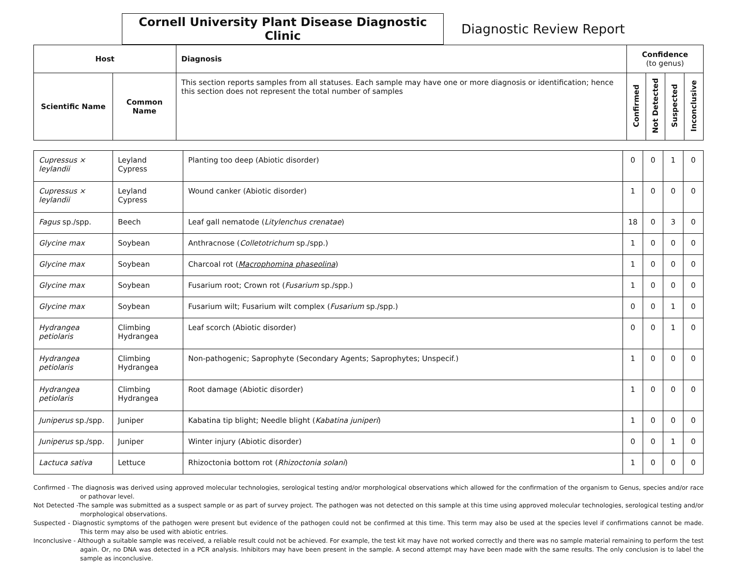Cornell University Plant Disease Diagnostic Clinic
Diagnostic Review Report
| Host | | Diagnosis | Confidence (to genus) | | | |
| --- | --- | --- | --- | --- | --- | --- |
| Scientific Name | Common Name | This section reports samples from all statuses. Each sample may have one or more diagnosis or identification; hence this section does not represent the total number of samples | Confirmed | Not Detected | Suspected | Inconclusive |
| Cupressus × leylandii | Leyland Cypress | Planting too deep (Abiotic disorder) | 0 | 0 | 1 | 0 |
| Cupressus × leylandii | Leyland Cypress | Wound canker (Abiotic disorder) | 1 | 0 | 0 | 0 |
| Fagus sp./spp. | Beech | Leaf gall nematode ( Litylenchus crenatae ) | 18 | 0 | 3 | 0 |
| Glycine max | Soybean | Anthracnose ( Colletotrichum sp./spp.) | 1 | 0 | 0 | 0 |
| Glycine max | Soybean | Charcoal rot ( Macrophomina phaseolina ) | 1 | 0 | 0 | 0 |
| Glycine max | Soybean | Fusarium root; Crown rot ( Fusarium sp./spp.) | 1 | 0 | 0 | 0 |
| Glycine max | Soybean | Fusarium wilt; Fusarium wilt complex ( Fusarium sp./spp.) | 0 | 0 | 1 | 0 |
| Hydrangea petiolaris | Climbing Hydrangea | Leaf scorch (Abiotic disorder) | 0 | 0 | 1 | 0 |
| Hydrangea petiolaris | Climbing Hydrangea | Non-pathogenic; Saprophyte (Secondary Agents; Saprophytes; Unspecif.) | 1 | 0 | 0 | 0 |
| Hydrangea petiolaris | Climbing Hydrangea | Root damage (Abiotic disorder) | 1 | 0 | 0 | 0 |
| Juniperus sp./spp. | Juniper | Kabatina tip blight; Needle blight ( Kabatina juniperi ) | 1 | 0 | 0 | 0 |
| Juniperus sp./spp. | Juniper | Winter injury (Abiotic disorder) | 0 | 0 | 1 | 0 |
| Lactuca sativa | Lettuce | Rhizoctonia bottom rot ( Rhizoctonia solani ) | 1 | 0 | 0 | 0 |
Confirmed - The diagnosis was derived using approved molecular technologies, serological testing and/or morphological observations which allowed for the confirmation of the organism to Genus, species and/or race or pathovar level.
Not Detected -The sample was submitted as a suspect sample or as part of survey project. The pathogen was not detected on this sample at this time using approved molecular technologies, serological testing and/or morphological observations.
Suspected - Diagnostic symptoms of the pathogen were present but evidence of the pathogen could not be confirmed at this time. This term may also be used at the species level if confirmations cannot be made. This term may also be used with abiotic entries.
Inconclusive - Although a suitable sample was received, a reliable result could not be achieved. For example, the test kit may have not worked correctly and there was no sample material remaining to perform the test again. Or, no DNA was detected in a PCR analysis. Inhibitors may have been present in the sample. A second attempt may have been made with the same results. The only conclusion is to label the sample as inconclusive.